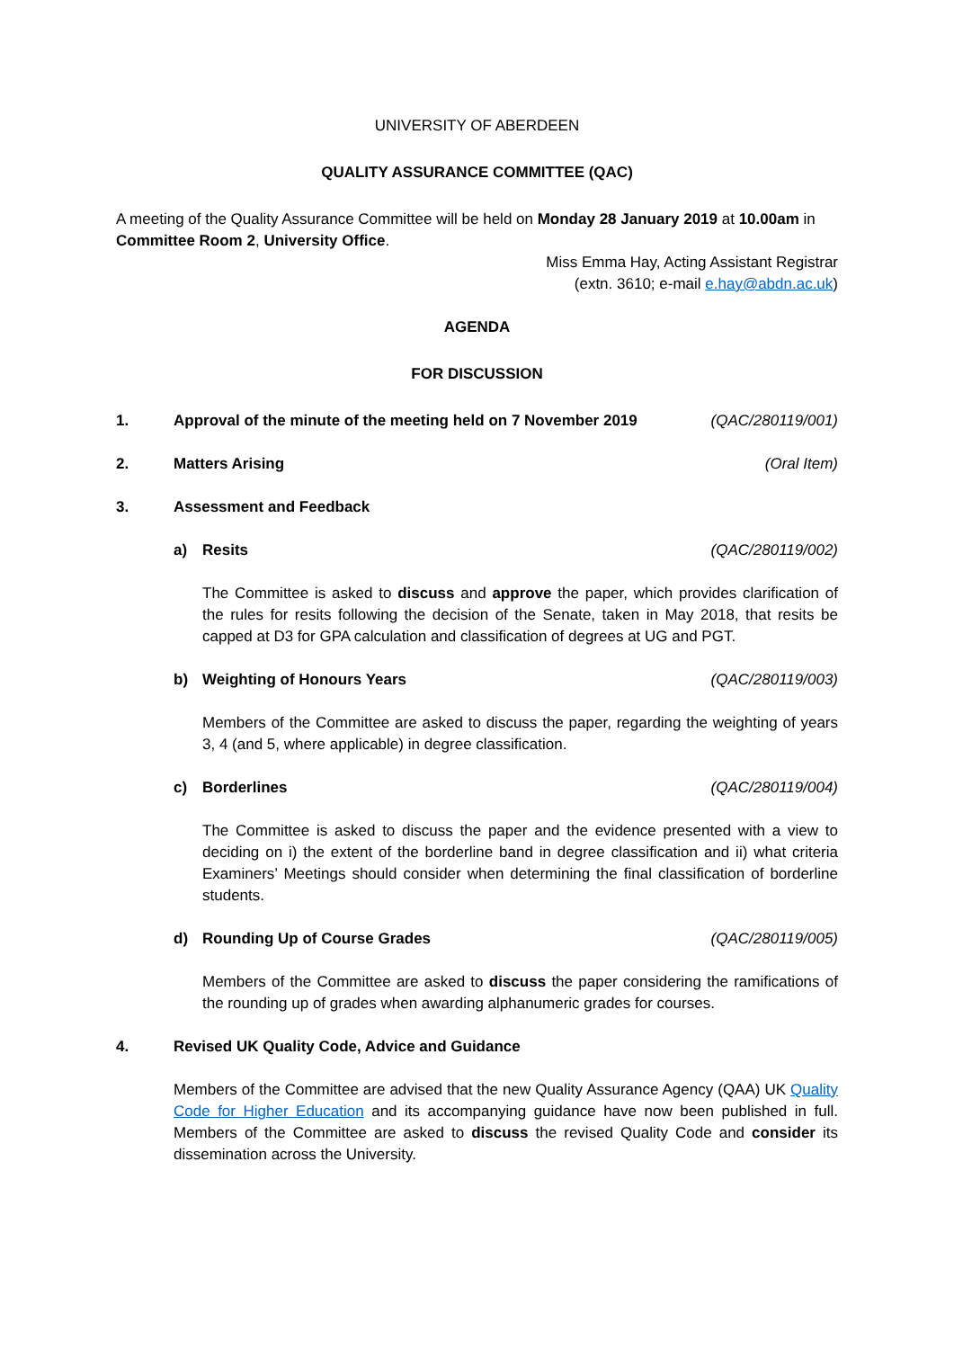UNIVERSITY OF ABERDEEN
QUALITY ASSURANCE COMMITTEE (QAC)
A meeting of the Quality Assurance Committee will be held on Monday 28 January 2019 at 10.00am in Committee Room 2, University Office.
Miss Emma Hay, Acting Assistant Registrar
(extn. 3610; e-mail e.hay@abdn.ac.uk)
AGENDA
FOR DISCUSSION
1. Approval of the minute of the meeting held on 7 November 2019 (QAC/280119/001)
2. Matters Arising (Oral Item)
3. Assessment and Feedback
a) Resits (QAC/280119/002)
The Committee is asked to discuss and approve the paper, which provides clarification of the rules for resits following the decision of the Senate, taken in May 2018, that resits be capped at D3 for GPA calculation and classification of degrees at UG and PGT.
b) Weighting of Honours Years (QAC/280119/003)
Members of the Committee are asked to discuss the paper, regarding the weighting of years 3, 4 (and 5, where applicable) in degree classification.
c) Borderlines (QAC/280119/004)
The Committee is asked to discuss the paper and the evidence presented with a view to deciding on i) the extent of the borderline band in degree classification and ii) what criteria Examiners’ Meetings should consider when determining the final classification of borderline students.
d) Rounding Up of Course Grades (QAC/280119/005)
Members of the Committee are asked to discuss the paper considering the ramifications of the rounding up of grades when awarding alphanumeric grades for courses.
4. Revised UK Quality Code, Advice and Guidance
Members of the Committee are advised that the new Quality Assurance Agency (QAA) UK Quality Code for Higher Education and its accompanying guidance have now been published in full. Members of the Committee are asked to discuss the revised Quality Code and consider its dissemination across the University.